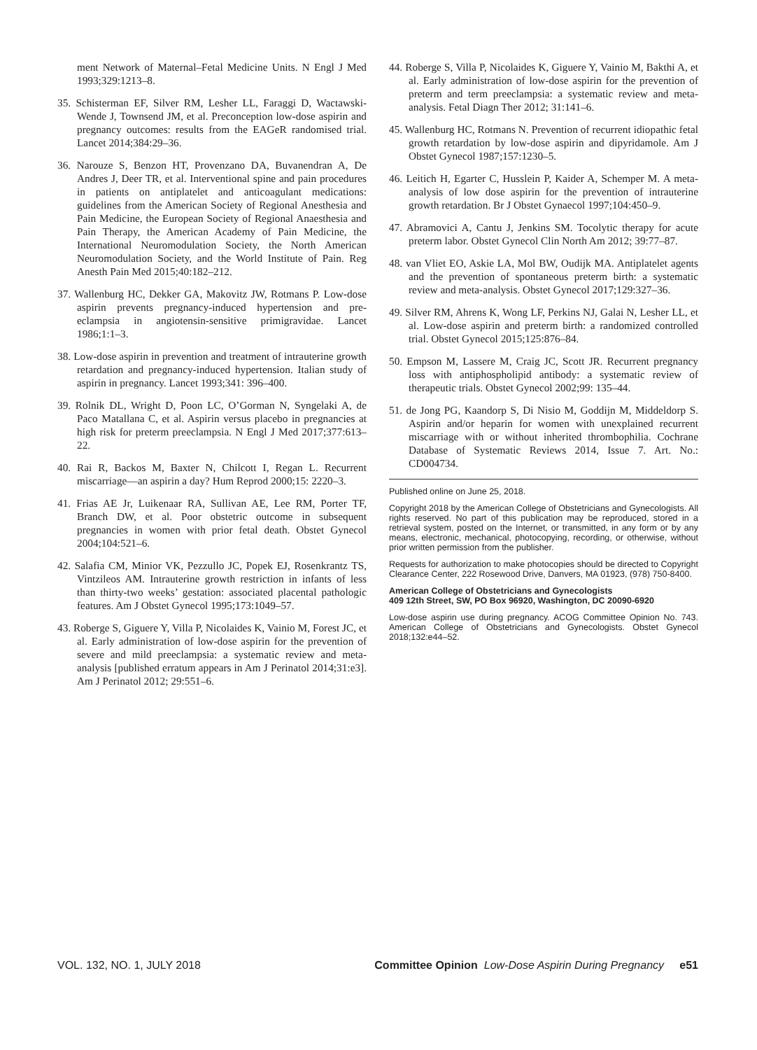ment Network of Maternal–Fetal Medicine Units. N Engl J Med 1993;329:1213–8.
35. Schisterman EF, Silver RM, Lesher LL, Faraggi D, Wactawski-Wende J, Townsend JM, et al. Preconception low-dose aspirin and pregnancy outcomes: results from the EAGeR randomised trial. Lancet 2014;384:29–36.
36. Narouze S, Benzon HT, Provenzano DA, Buvanendran A, De Andres J, Deer TR, et al. Interventional spine and pain procedures in patients on antiplatelet and anticoagulant medications: guidelines from the American Society of Regional Anesthesia and Pain Medicine, the European Society of Regional Anaesthesia and Pain Therapy, the American Academy of Pain Medicine, the International Neuromodulation Society, the North American Neuromodulation Society, and the World Institute of Pain. Reg Anesth Pain Med 2015;40:182–212.
37. Wallenburg HC, Dekker GA, Makovitz JW, Rotmans P. Low-dose aspirin prevents pregnancy-induced hypertension and pre-eclampsia in angiotensin-sensitive primigravidae. Lancet 1986;1:1–3.
38. Low-dose aspirin in prevention and treatment of intrauterine growth retardation and pregnancy-induced hypertension. Italian study of aspirin in pregnancy. Lancet 1993;341: 396–400.
39. Rolnik DL, Wright D, Poon LC, O’Gorman N, Syngelaki A, de Paco Matallana C, et al. Aspirin versus placebo in pregnancies at high risk for preterm preeclampsia. N Engl J Med 2017;377:613–22.
40. Rai R, Backos M, Baxter N, Chilcott I, Regan L. Recurrent miscarriage—an aspirin a day? Hum Reprod 2000;15: 2220–3.
41. Frias AE Jr, Luikenaar RA, Sullivan AE, Lee RM, Porter TF, Branch DW, et al. Poor obstetric outcome in subsequent pregnancies in women with prior fetal death. Obstet Gynecol 2004;104:521–6.
42. Salafia CM, Minior VK, Pezzullo JC, Popek EJ, Rosenkrantz TS, Vintzileos AM. Intrauterine growth restriction in infants of less than thirty-two weeks’ gestation: associated placental pathologic features. Am J Obstet Gynecol 1995;173:1049–57.
43. Roberge S, Giguere Y, Villa P, Nicolaides K, Vainio M, Forest JC, et al. Early administration of low-dose aspirin for the prevention of severe and mild preeclampsia: a systematic review and meta-analysis [published erratum appears in Am J Perinatol 2014;31:e3]. Am J Perinatol 2012; 29:551–6.
44. Roberge S, Villa P, Nicolaides K, Giguere Y, Vainio M, Bakthi A, et al. Early administration of low-dose aspirin for the prevention of preterm and term preeclampsia: a systematic review and meta-analysis. Fetal Diagn Ther 2012; 31:141–6.
45. Wallenburg HC, Rotmans N. Prevention of recurrent idiopathic fetal growth retardation by low-dose aspirin and dipyridamole. Am J Obstet Gynecol 1987;157:1230–5.
46. Leitich H, Egarter C, Husslein P, Kaider A, Schemper M. A meta-analysis of low dose aspirin for the prevention of intrauterine growth retardation. Br J Obstet Gynaecol 1997;104:450–9.
47. Abramovici A, Cantu J, Jenkins SM. Tocolytic therapy for acute preterm labor. Obstet Gynecol Clin North Am 2012; 39:77–87.
48. van Vliet EO, Askie LA, Mol BW, Oudijk MA. Antiplatelet agents and the prevention of spontaneous preterm birth: a systematic review and meta-analysis. Obstet Gynecol 2017;129:327–36.
49. Silver RM, Ahrens K, Wong LF, Perkins NJ, Galai N, Lesher LL, et al. Low-dose aspirin and preterm birth: a randomized controlled trial. Obstet Gynecol 2015;125:876–84.
50. Empson M, Lassere M, Craig JC, Scott JR. Recurrent pregnancy loss with antiphospholipid antibody: a systematic review of therapeutic trials. Obstet Gynecol 2002;99: 135–44.
51. de Jong PG, Kaandorp S, Di Nisio M, Goddijn M, Middeldorp S. Aspirin and/or heparin for women with unexplained recurrent miscarriage with or without inherited thrombophilia. Cochrane Database of Systematic Reviews 2014, Issue 7. Art. No.: CD004734.
Published online on June 25, 2018.
Copyright 2018 by the American College of Obstetricians and Gynecologists. All rights reserved. No part of this publication may be reproduced, stored in a retrieval system, posted on the Internet, or transmitted, in any form or by any means, electronic, mechanical, photocopying, recording, or otherwise, without prior written permission from the publisher.
Requests for authorization to make photocopies should be directed to Copyright Clearance Center, 222 Rosewood Drive, Danvers, MA 01923, (978) 750-8400.
American College of Obstetricians and Gynecologists
409 12th Street, SW, PO Box 96920, Washington, DC 20090-6920
Low-dose aspirin use during pregnancy. ACOG Committee Opinion No. 743. American College of Obstetricians and Gynecologists. Obstet Gynecol 2018;132:e44–52.
VOL. 132, NO. 1, JULY 2018 Committee Opinion Low-Dose Aspirin During Pregnancy e51